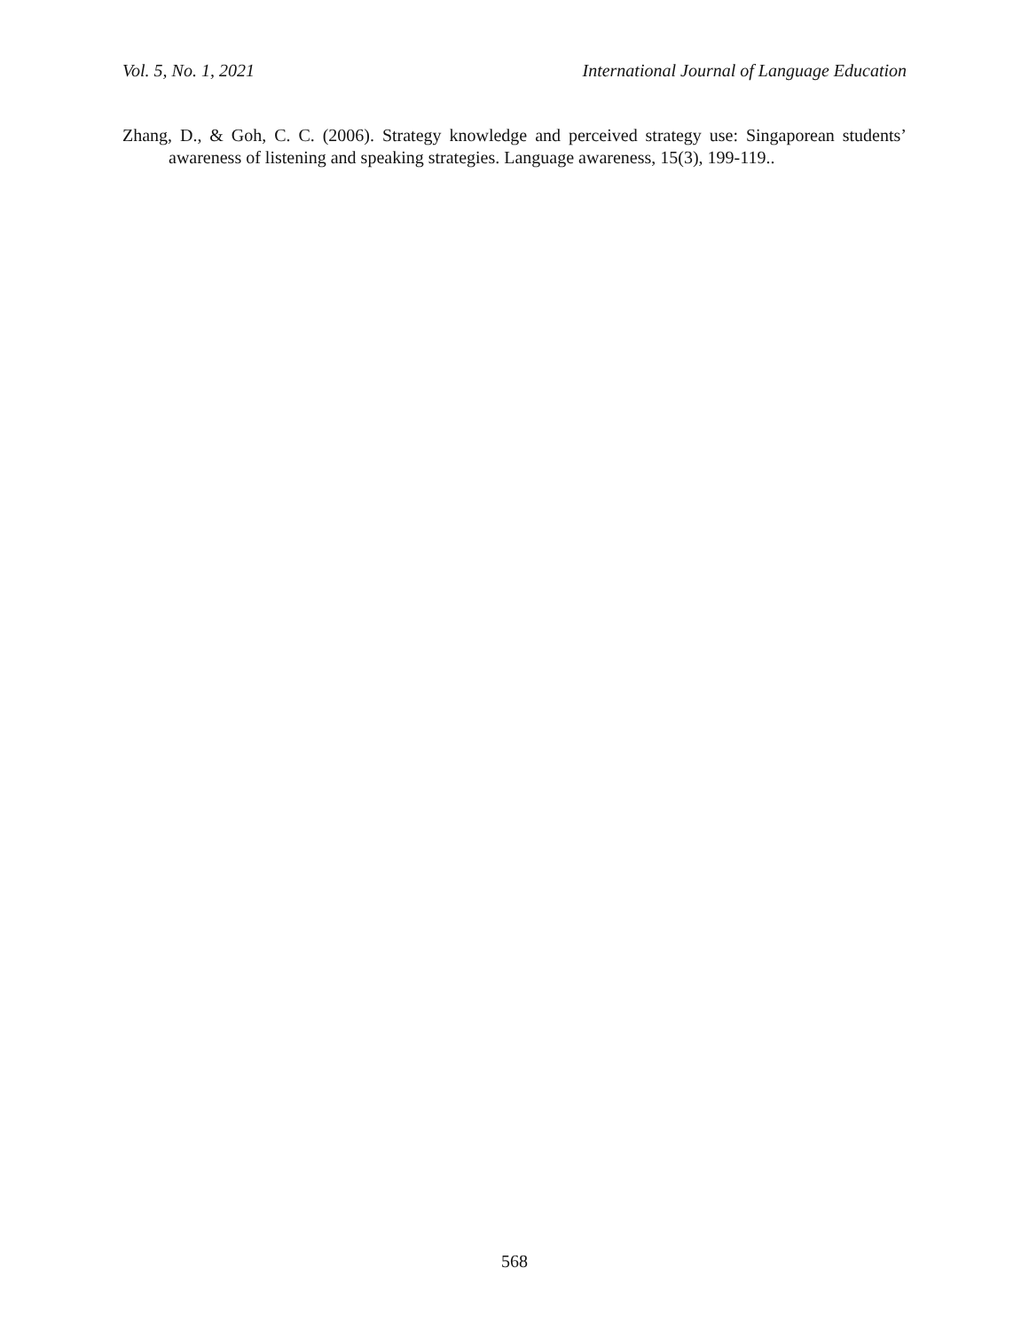Vol. 5, No. 1, 2021 International Journal of Language Education
Zhang, D., & Goh, C. C. (2006). Strategy knowledge and perceived strategy use: Singaporean students’ awareness of listening and speaking strategies. Language awareness, 15(3), 199-119..
568